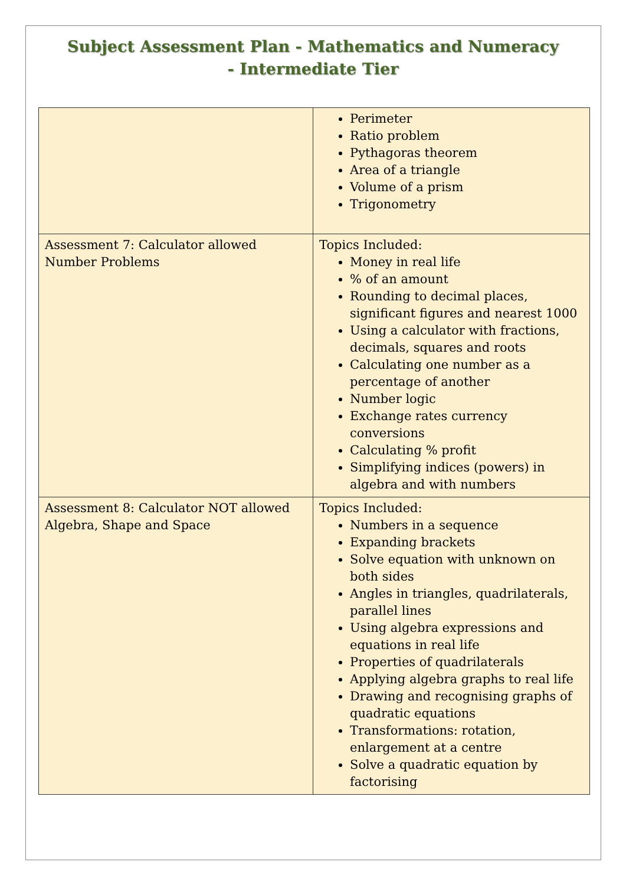Subject Assessment Plan - Mathematics and Numeracy
- Intermediate Tier
| | Perimeter Ratio problem Pythagoras theorem Area of a triangle Volume of a prism Trigonometry |
| Assessment 7: Calculator allowed Number Problems | Topics Included: Money in real life % of an amount Rounding to decimal places, significant figures and nearest 1000 Using a calculator with fractions, decimals, squares and roots Calculating one number as a percentage of another Number logic Exchange rates currency conversions Calculating % profit Simplifying indices (powers) in algebra and with numbers |
| Assessment 8: Calculator NOT allowed Algebra, Shape and Space | Topics Included: Numbers in a sequence Expanding brackets Solve equation with unknown on both sides Angles in triangles, quadrilaterals, parallel lines Using algebra expressions and equations in real life Properties of quadrilaterals Applying algebra graphs to real life Drawing and recognising graphs of quadratic equations Transformations: rotation, enlargement at a centre Solve a quadratic equation by factorising |